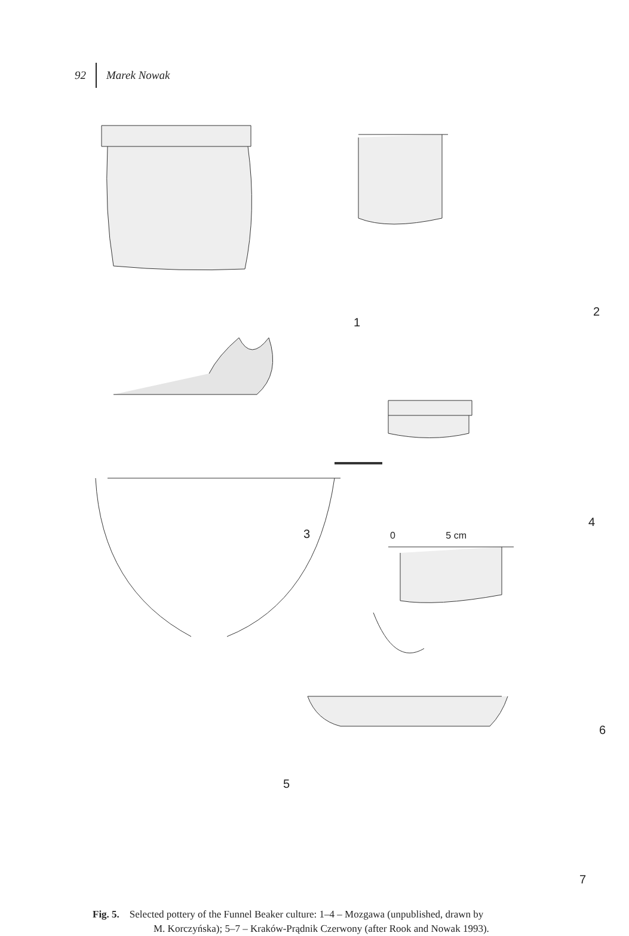92 Marek Nowak
1
2
3
4
0 5 cm
5
6
7
Fig. 5. Selected pottery of the Funnel Beaker culture: 1–4 – Mozgawa (unpublished, drawn by
M. Korczyńska); 5–7 – Kraków-Prądnik Czerwony (after Rook and Nowak 1993).